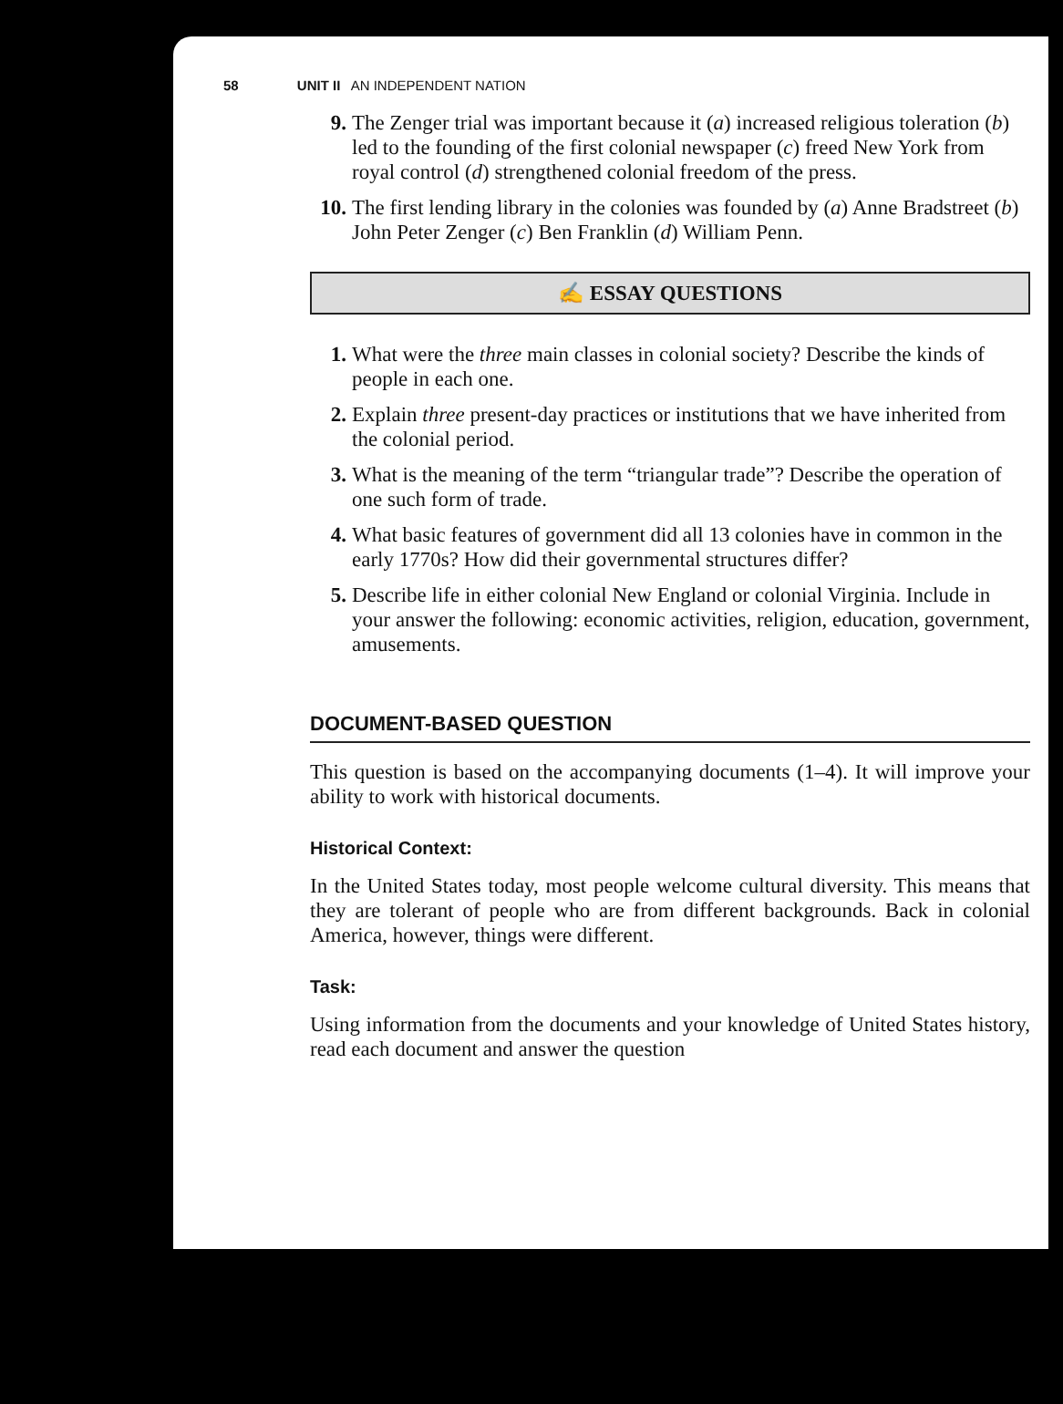58 UNIT II AN INDEPENDENT NATION
9. The Zenger trial was important because it (a) increased religious toleration (b) led to the founding of the first colonial newspaper (c) freed New York from royal control (d) strengthened colonial freedom of the press.
10. The first lending library in the colonies was founded by (a) Anne Bradstreet (b) John Peter Zenger (c) Ben Franklin (d) William Penn.
✍ ESSAY QUESTIONS
1. What were the three main classes in colonial society? Describe the kinds of people in each one.
2. Explain three present-day practices or institutions that we have inherited from the colonial period.
3. What is the meaning of the term “triangular trade”? Describe the operation of one such form of trade.
4. What basic features of government did all 13 colonies have in common in the early 1770s? How did their governmental structures differ?
5. Describe life in either colonial New England or colonial Virginia. Include in your answer the following: economic activities, religion, education, government, amusements.
DOCUMENT-BASED QUESTION
This question is based on the accompanying documents (1–4). It will improve your ability to work with historical documents.
Historical Context:
In the United States today, most people welcome cultural diversity. This means that they are tolerant of people who are from different backgrounds. Back in colonial America, however, things were different.
Task:
Using information from the documents and your knowledge of United States history, read each document and answer the question